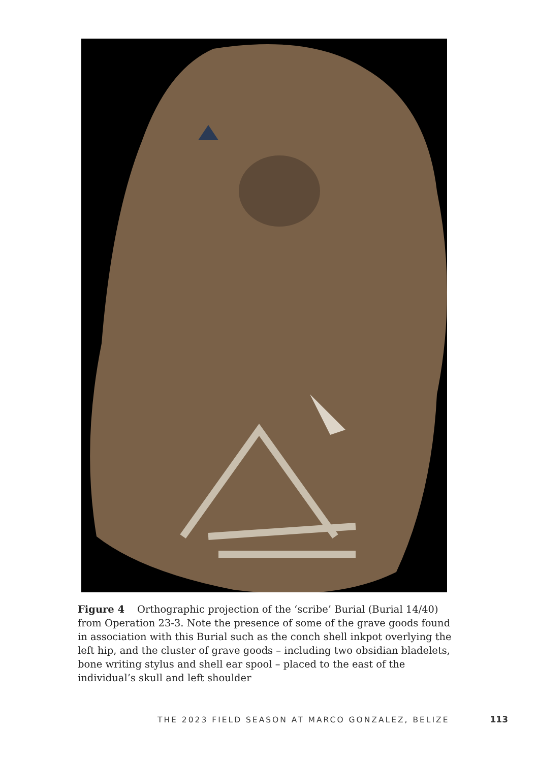Figure 4 Orthographic projection of the ‘scribe’ Burial (Burial 14/40) from Operation 23-3. Note the presence of some of the grave goods found in association with this Burial such as the conch shell inkpot overlying the left hip, and the cluster of grave goods – including two obsidian bladelets, bone writing stylus and shell ear spool – placed to the east of the individual’s skull and left shoulder
THE 2023 FIELD SEASON AT MARCO GONZALEZ, BELIZE 113